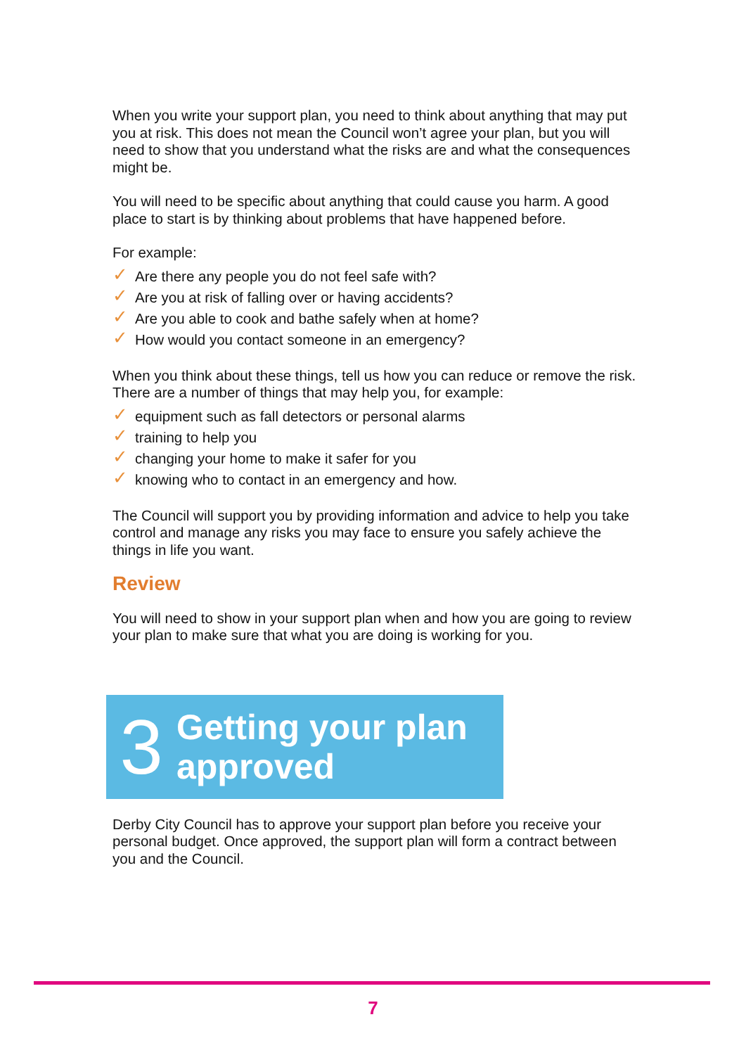When you write your support plan, you need to think about anything that may put you at risk. This does not mean the Council won’t agree your plan, but you will need to show that you understand what the risks are and what the consequences might be.
You will need to be specific about anything that could cause you harm. A good place to start is by thinking about problems that have happened before.
For example:
✓ Are there any people you do not feel safe with?
✓ Are you at risk of falling over or having accidents?
✓ Are you able to cook and bathe safely when at home?
✓ How would you contact someone in an emergency?
When you think about these things, tell us how you can reduce or remove the risk. There are a number of things that may help you, for example:
✓ equipment such as fall detectors or personal alarms
✓ training to help you
✓ changing your home to make it safer for you
✓ knowing who to contact in an emergency and how.
The Council will support you by providing information and advice to help you take control and manage any risks you may face to ensure you safely achieve the things in life you want.
Review
You will need to show in your support plan when and how you are going to review your plan to make sure that what you are doing is working for you.
3
Getting your plan
approved
Derby City Council has to approve your support plan before you receive your personal budget. Once approved, the support plan will form a contract between you and the Council.
7